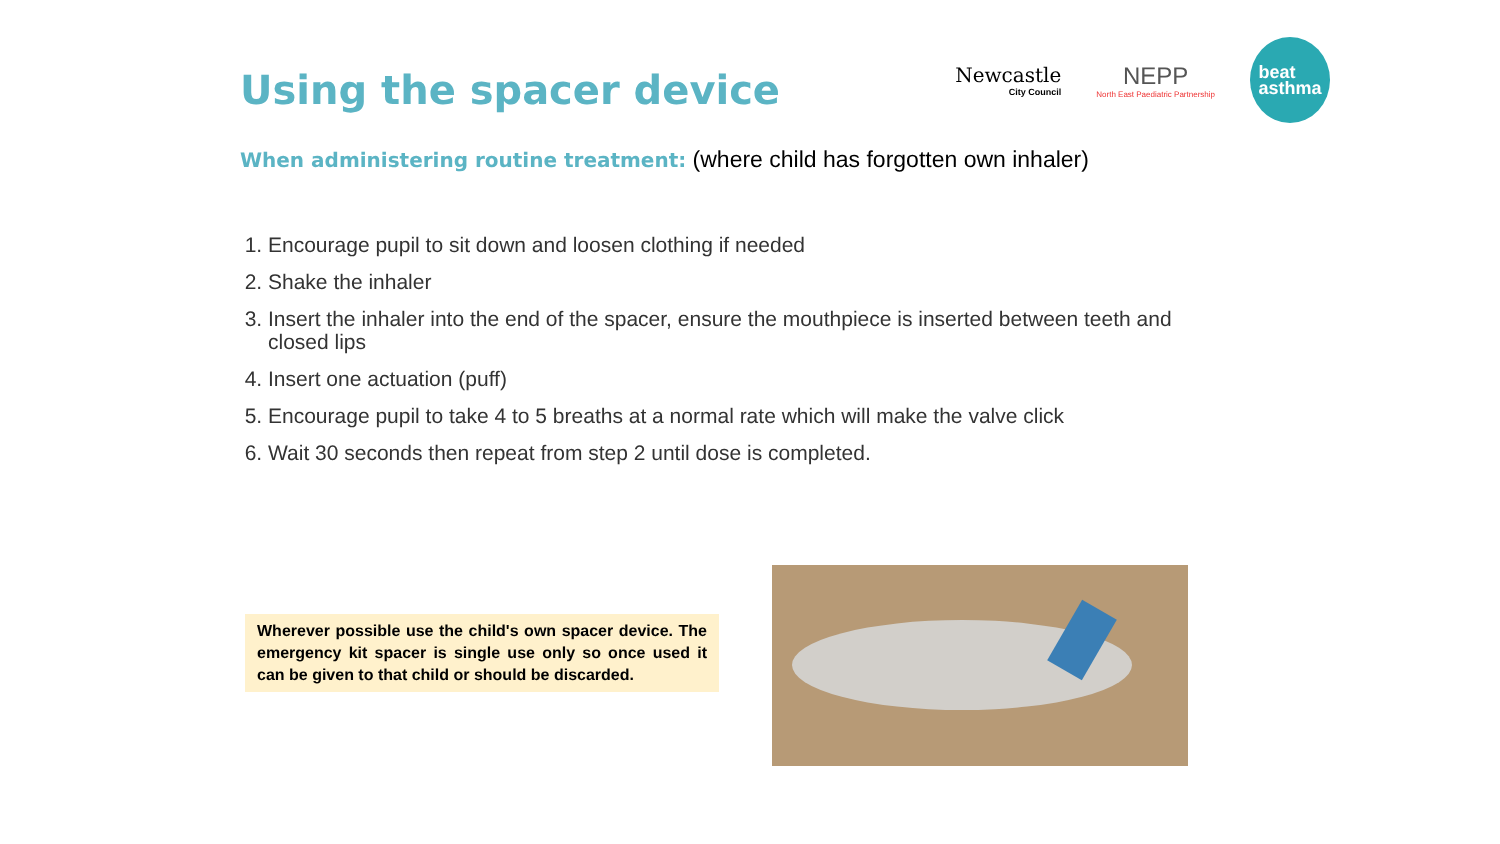Using the spacer device
Newcastle
City Council
NEPP
North East Paediatric Partnership
beat
asthma
When administering routine treatment: (where child has forgotten own inhaler)
1. Encourage pupil to sit down and loosen clothing if needed
2. Shake the inhaler
3. Insert the inhaler into the end of the spacer, ensure the mouthpiece is inserted between teeth and closed lips
4. Insert one actuation (puff)
5. Encourage pupil to take 4 to 5 breaths at a normal rate which will make the valve click
6. Wait 30 seconds then repeat from step 2 until dose is completed.
Wherever possible use the child's own spacer device. The emergency kit spacer is single use only so once used it can be given to that child or should be discarded.